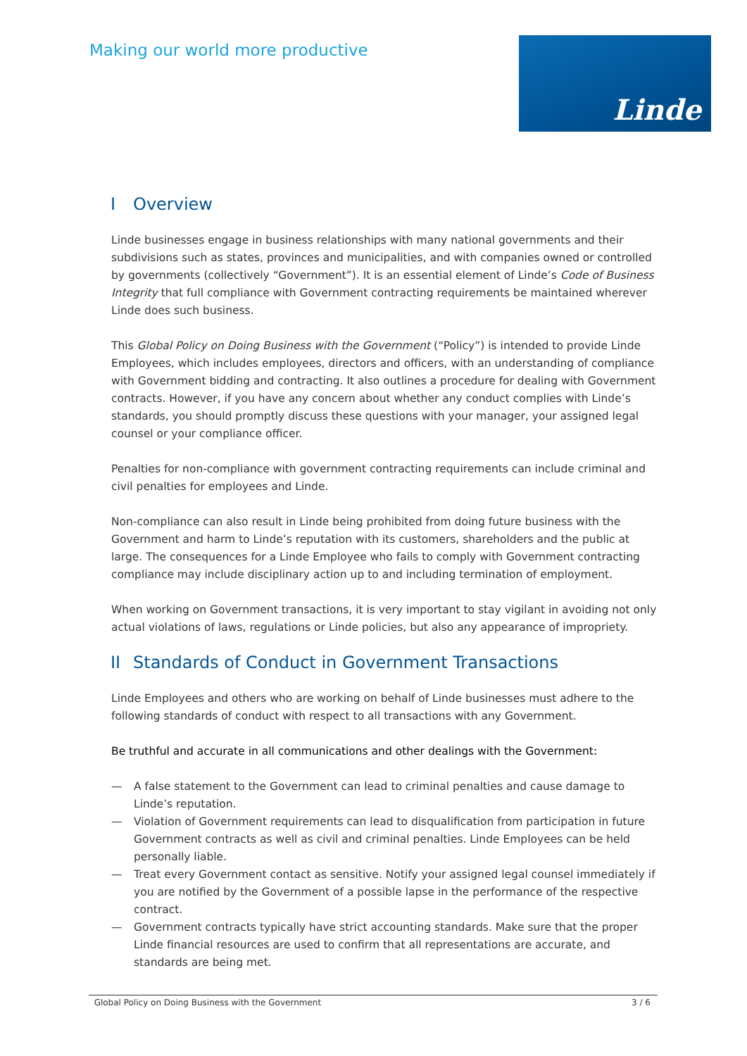Making our world more productive
Linde
I Overview
Linde businesses engage in business relationships with many national governments and their subdivisions such as states, provinces and municipalities, and with companies owned or controlled by governments (collectively “Government”). It is an essential element of Linde’s Code of Business Integrity that full compliance with Government contracting requirements be maintained wherever Linde does such business.
This Global Policy on Doing Business with the Government (“Policy”) is intended to provide Linde Employees, which includes employees, directors and officers, with an understanding of compliance with Government bidding and contracting. It also outlines a procedure for dealing with Government contracts. However, if you have any concern about whether any conduct complies with Linde’s standards, you should promptly discuss these questions with your manager, your assigned legal counsel or your compliance officer.
Penalties for non-compliance with government contracting requirements can include criminal and civil penalties for employees and Linde.
Non-compliance can also result in Linde being prohibited from doing future business with the Government and harm to Linde’s reputation with its customers, shareholders and the public at large. The consequences for a Linde Employee who fails to comply with Government contracting compliance may include disciplinary action up to and including termination of employment.
When working on Government transactions, it is very important to stay vigilant in avoiding not only actual violations of laws, regulations or Linde policies, but also any appearance of impropriety.
II Standards of Conduct in Government Transactions
Linde Employees and others who are working on behalf of Linde businesses must adhere to the following standards of conduct with respect to all transactions with any Government.
Be truthful and accurate in all communications and other dealings with the Government:
— A false statement to the Government can lead to criminal penalties and cause damage to Linde’s reputation.
— Violation of Government requirements can lead to disqualification from participation in future Government contracts as well as civil and criminal penalties. Linde Employees can be held personally liable.
— Treat every Government contact as sensitive. Notify your assigned legal counsel immediately if you are notified by the Government of a possible lapse in the performance of the respective contract.
— Government contracts typically have strict accounting standards. Make sure that the proper Linde financial resources are used to confirm that all representations are accurate, and standards are being met.
Global Policy on Doing Business with the Government 3 / 6